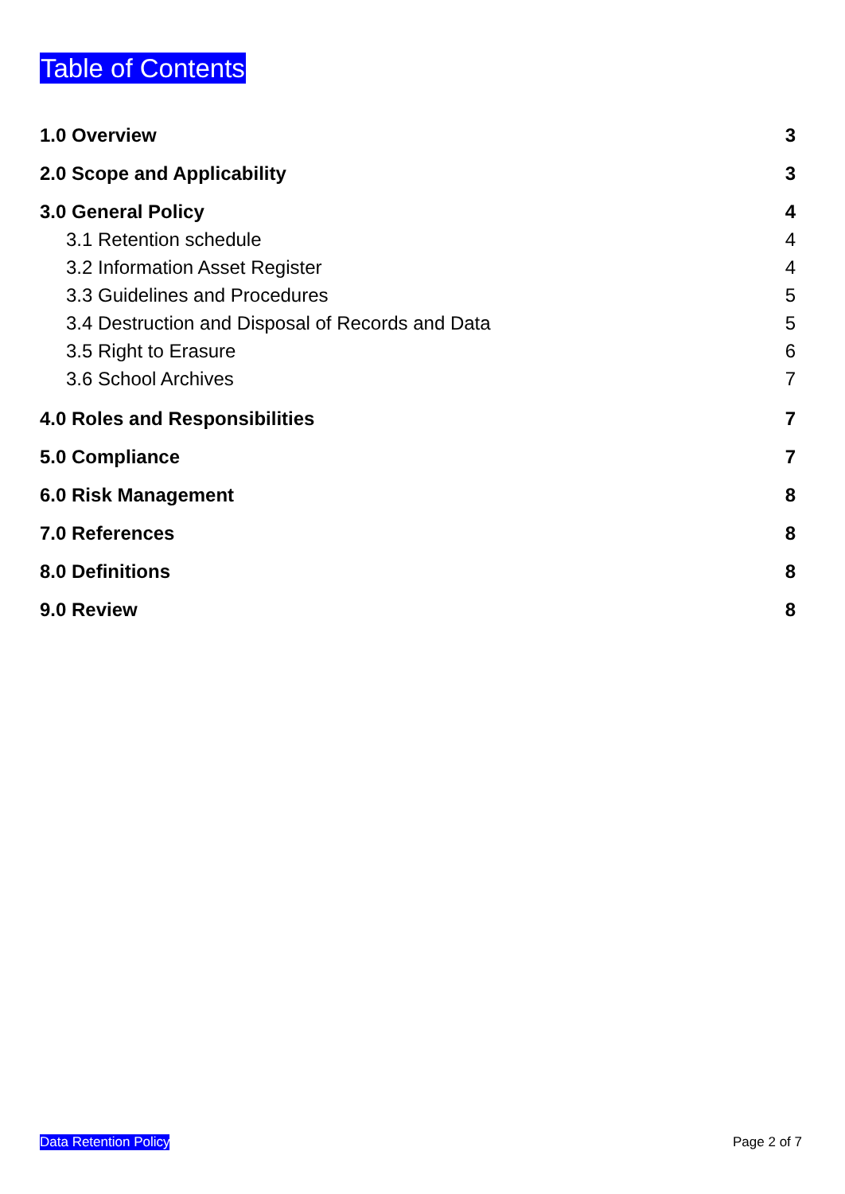Table of Contents
1.0 Overview 3
2.0 Scope and Applicability 3
3.0 General Policy 4
3.1 Retention schedule 4
3.2 Information Asset Register 4
3.3 Guidelines and Procedures 5
3.4 Destruction and Disposal of Records and Data 5
3.5 Right to Erasure 6
3.6 School Archives 7
4.0 Roles and Responsibilities 7
5.0 Compliance 7
6.0 Risk Management 8
7.0 References 8
8.0 Definitions 8
9.0 Review 8
Data Retention Policy Page 2 of 7